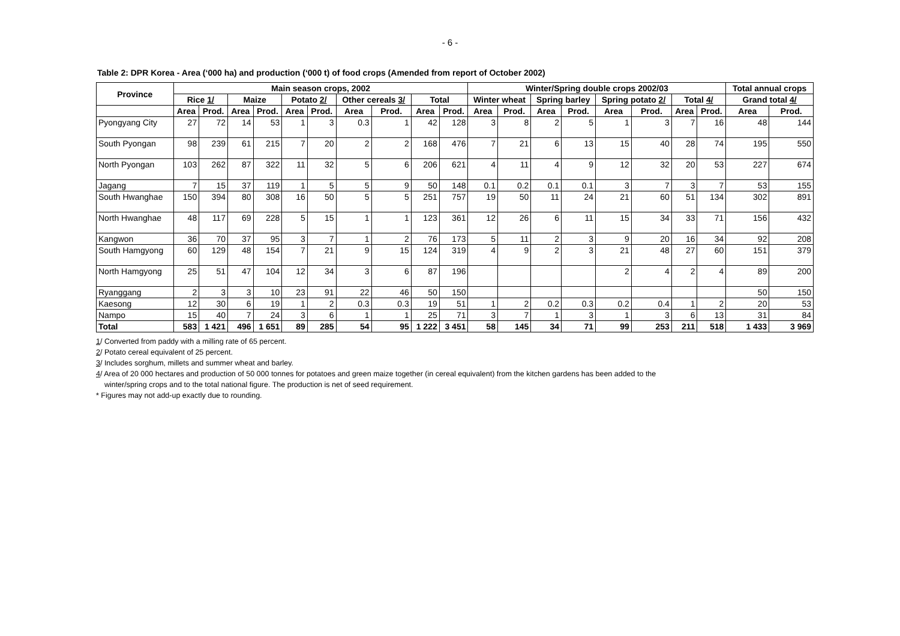- 6 -
Table 2: DPR Korea - Area (‘000 ha) and production (‘000 t) of food crops (Amended from report of October 2002)
| Province | Main season crops, 2002 | | | | | | | | | | Winter/Spring double crops 2002/03 | | | | | | | | Total annual crops | |
| --- | --- | --- | --- | --- | --- | --- | --- | --- | --- | --- | --- | --- | --- | --- | --- | --- | --- | --- | --- | --- |
| | Rice 1/ | | Maize | | Potato 2/ | | Other cereals 3/ | | Total | | Winter wheat | | Spring barley | | Spring potato 2/ | | Total 4/ | | Grand total 4/ | |
| | Area | Prod. | Area | Prod. | Area | Prod. | Area | Prod. | Area | Prod. | Area | Prod. | Area | Prod. | Area | Prod. | Area | Prod. | Area | Prod. |
| Pyongyang City | 27 | 72 | 14 | 53 | 1 | 3 | 0.3 | 1 | 42 | 128 | 3 | 8 | 2 | 5 | 1 | 3 | 7 | 16 | 48 | 144 |
| South Pyongan | 98 | 239 | 61 | 215 | 7 | 20 | 2 | 2 | 168 | 476 | 7 | 21 | 6 | 13 | 15 | 40 | 28 | 74 | 195 | 550 |
| North Pyongan | 103 | 262 | 87 | 322 | 11 | 32 | 5 | 6 | 206 | 621 | 4 | 11 | 4 | 9 | 12 | 32 | 20 | 53 | 227 | 674 |
| Jagang | 7 | 15 | 37 | 119 | 1 | 5 | 5 | 9 | 50 | 148 | 0.1 | 0.2 | 0.1 | 0.1 | 3 | 7 | 3 | 7 | 53 | 155 |
| South Hwanghae | 150 | 394 | 80 | 308 | 16 | 50 | 5 | 5 | 251 | 757 | 19 | 50 | 11 | 24 | 21 | 60 | 51 | 134 | 302 | 891 |
| North Hwanghae | 48 | 117 | 69 | 228 | 5 | 15 | 1 | 1 | 123 | 361 | 12 | 26 | 6 | 11 | 15 | 34 | 33 | 71 | 156 | 432 |
| Kangwon | 36 | 70 | 37 | 95 | 3 | 7 | 1 | 2 | 76 | 173 | 5 | 11 | 2 | 3 | 9 | 20 | 16 | 34 | 92 | 208 |
| South Hamgyong | 60 | 129 | 48 | 154 | 7 | 21 | 9 | 15 | 124 | 319 | 4 | 9 | 2 | 3 | 21 | 48 | 27 | 60 | 151 | 379 |
| North Hamgyong | 25 | 51 | 47 | 104 | 12 | 34 | 3 | 6 | 87 | 196 | | | | | 2 | 4 | 2 | 4 | 89 | 200 |
| Ryanggang | 2 | 3 | 3 | 10 | 23 | 91 | 22 | 46 | 50 | 150 | | | | | | | | | 50 | 150 |
| Kaesong | 12 | 30 | 6 | 19 | 1 | 2 | 0.3 | 0.3 | 19 | 51 | 1 | 2 | 0.2 | 0.3 | 0.2 | 0.4 | 1 | 2 | 20 | 53 |
| Nampo | 15 | 40 | 7 | 24 | 3 | 6 | 1 | 1 | 25 | 71 | 3 | 7 | 1 | 3 | 1 | 3 | 6 | 13 | 31 | 84 |
| Total | 583 | 1 421 | 496 | 1 651 | 89 | 285 | 54 | 95 | 1 222 | 3 451 | 58 | 145 | 34 | 71 | 99 | 253 | 211 | 518 | 1 433 | 3 969 |
1/ Converted from paddy with a milling rate of 65 percent.
2/ Potato cereal equivalent of 25 percent.
3/ Includes sorghum, millets and summer wheat and barley.
4/ Area of 20 000 hectares and production of 50 000 tonnes for potatoes and green maize together (in cereal equivalent) from the kitchen gardens has been added to the
winter/spring crops and to the total national figure. The production is net of seed requirement.
* Figures may not add-up exactly due to rounding.